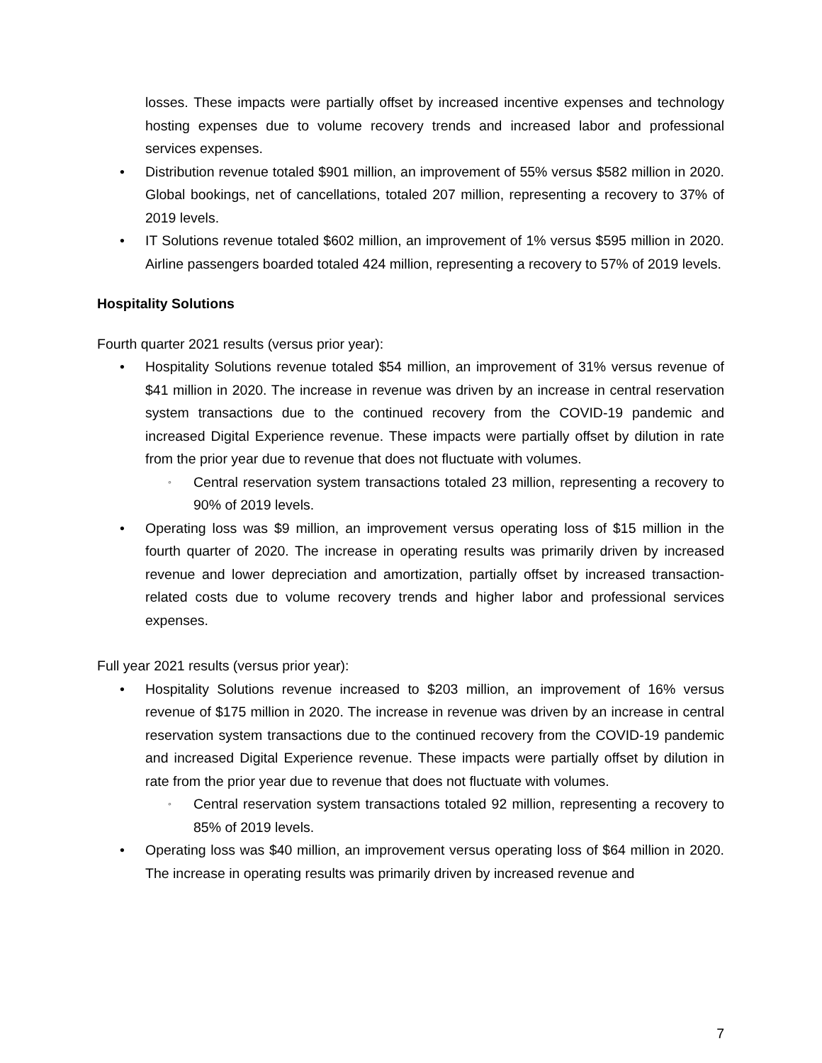losses. These impacts were partially offset by increased incentive expenses and technology hosting expenses due to volume recovery trends and increased labor and professional services expenses.
• Distribution revenue totaled $901 million, an improvement of 55% versus $582 million in 2020. Global bookings, net of cancellations, totaled 207 million, representing a recovery to 37% of 2019 levels.
• IT Solutions revenue totaled $602 million, an improvement of 1% versus $595 million in 2020. Airline passengers boarded totaled 424 million, representing a recovery to 57% of 2019 levels.
Hospitality Solutions
Fourth quarter 2021 results (versus prior year):
• Hospitality Solutions revenue totaled $54 million, an improvement of 31% versus revenue of $41 million in 2020. The increase in revenue was driven by an increase in central reservation system transactions due to the continued recovery from the COVID-19 pandemic and increased Digital Experience revenue. These impacts were partially offset by dilution in rate from the prior year due to revenue that does not fluctuate with volumes.
◦ Central reservation system transactions totaled 23 million, representing a recovery to 90% of 2019 levels.
• Operating loss was $9 million, an improvement versus operating loss of $15 million in the fourth quarter of 2020. The increase in operating results was primarily driven by increased revenue and lower depreciation and amortization, partially offset by increased transaction-related costs due to volume recovery trends and higher labor and professional services expenses.
Full year 2021 results (versus prior year):
• Hospitality Solutions revenue increased to $203 million, an improvement of 16% versus revenue of $175 million in 2020. The increase in revenue was driven by an increase in central reservation system transactions due to the continued recovery from the COVID-19 pandemic and increased Digital Experience revenue. These impacts were partially offset by dilution in rate from the prior year due to revenue that does not fluctuate with volumes.
◦ Central reservation system transactions totaled 92 million, representing a recovery to 85% of 2019 levels.
• Operating loss was $40 million, an improvement versus operating loss of $64 million in 2020. The increase in operating results was primarily driven by increased revenue and
7